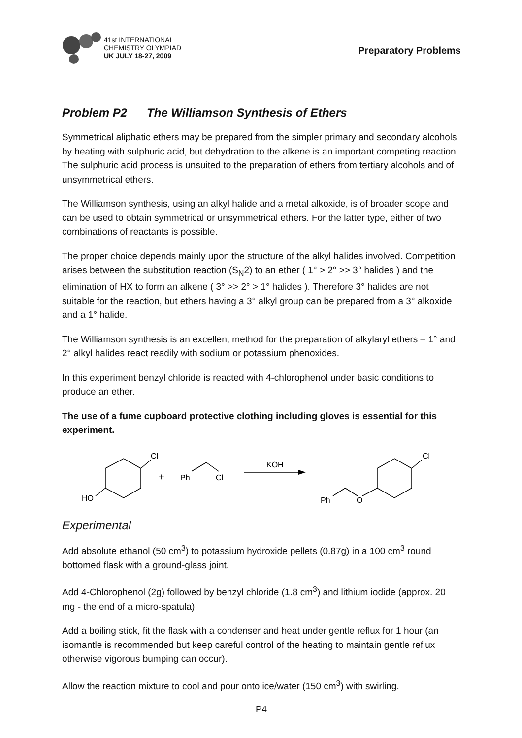41st INTERNATIONAL
CHEMISTRY OLYMPIAD
UK JULY 18-27, 2009
Preparatory Problems
Problem P2 The Williamson Synthesis of Ethers
Symmetrical aliphatic ethers may be prepared from the simpler primary and secondary alcohols by heating with sulphuric acid, but dehydration to the alkene is an important competing reaction. The sulphuric acid process is unsuited to the preparation of ethers from tertiary alcohols and of unsymmetrical ethers.
The Williamson synthesis, using an alkyl halide and a metal alkoxide, is of broader scope and can be used to obtain symmetrical or unsymmetrical ethers. For the latter type, either of two combinations of reactants is possible.
The proper choice depends mainly upon the structure of the alkyl halides involved. Competition arises between the substitution reaction (S<sub>N</sub>2) to an ether ( 1° > 2° >> 3° halides ) and the elimination of HX to form an alkene ( 3° >> 2° > 1° halides ). Therefore 3° halides are not suitable for the reaction, but ethers having a 3° alkyl group can be prepared from a 3° alkoxide and a 1° halide.
The Williamson synthesis is an excellent method for the preparation of alkylaryl ethers – 1° and 2° alkyl halides react readily with sodium or potassium phenoxides.
In this experiment benzyl chloride is reacted with 4-chlorophenol under basic conditions to produce an ether.
The use of a fume cupboard protective clothing including gloves is essential for this experiment.
Cl
HO
+
Ph
Cl
KOH
Ph
O
Cl
Experimental
Add absolute ethanol (50 cm<sup>3</sup>) to potassium hydroxide pellets (0.87g) in a 100 cm<sup>3</sup> round bottomed flask with a ground-glass joint.
Add 4-Chlorophenol (2g) followed by benzyl chloride (1.8 cm<sup>3</sup>) and lithium iodide (approx. 20 mg - the end of a micro-spatula).
Add a boiling stick, fit the flask with a condenser and heat under gentle reflux for 1 hour (an isomantle is recommended but keep careful control of the heating to maintain gentle reflux otherwise vigorous bumping can occur).
Allow the reaction mixture to cool and pour onto ice/water (150 cm<sup>3</sup>) with swirling.
P4